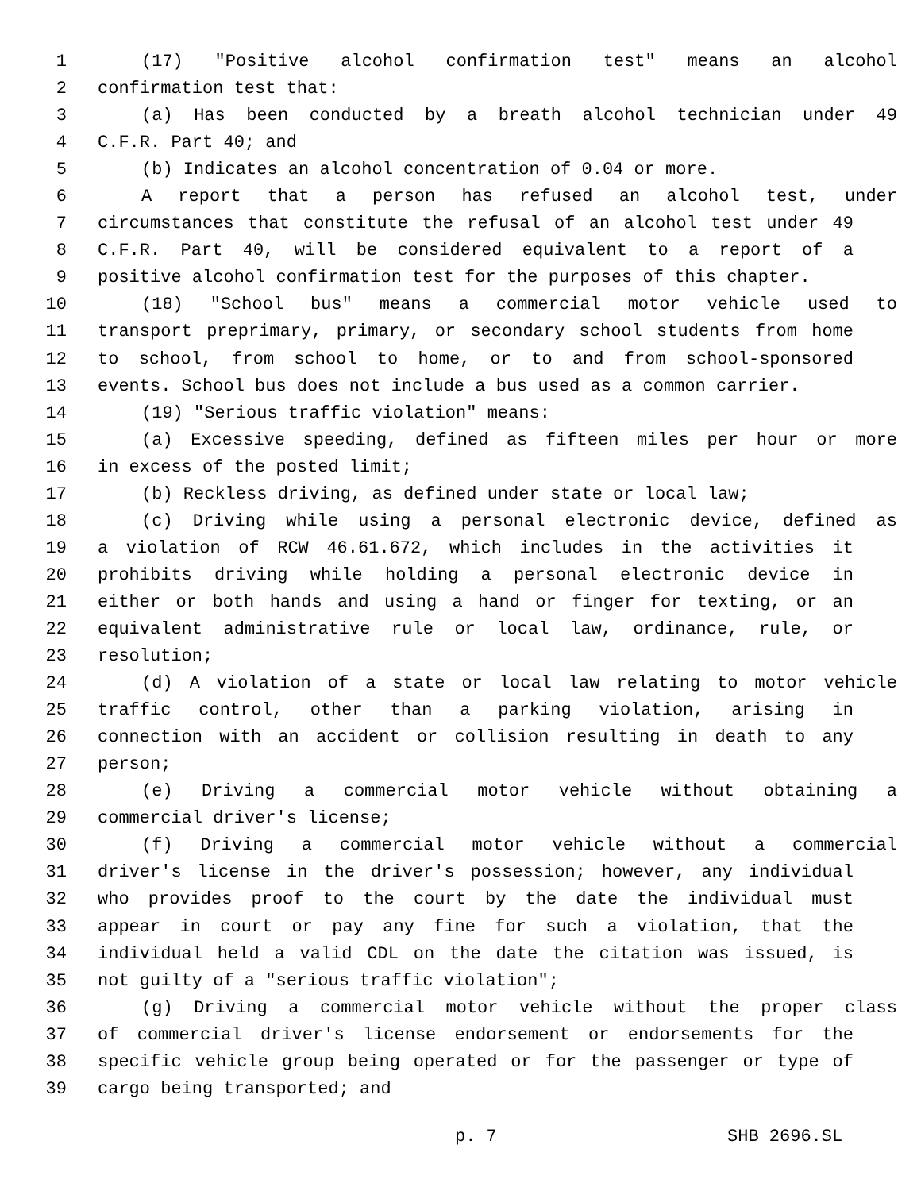1 (17) "Positive alcohol confirmation test" means an alcohol
2 confirmation test that:
3 (a) Has been conducted by a breath alcohol technician under 49
4 C.F.R. Part 40; and
5 (b) Indicates an alcohol concentration of 0.04 or more.
6 A report that a person has refused an alcohol test, under
7 circumstances that constitute the refusal of an alcohol test under 49
8 C.F.R. Part 40, will be considered equivalent to a report of a
9 positive alcohol confirmation test for the purposes of this chapter.
10 (18) "School bus" means a commercial motor vehicle used to
11 transport preprimary, primary, or secondary school students from home
12 to school, from school to home, or to and from school-sponsored
13 events. School bus does not include a bus used as a common carrier.
14 (19) "Serious traffic violation" means:
15 (a) Excessive speeding, defined as fifteen miles per hour or more
16 in excess of the posted limit;
17 (b) Reckless driving, as defined under state or local law;
18 (c) Driving while using a personal electronic device, defined as
19 a violation of RCW 46.61.672, which includes in the activities it
20 prohibits driving while holding a personal electronic device in
21 either or both hands and using a hand or finger for texting, or an
22 equivalent administrative rule or local law, ordinance, rule, or
23 resolution;
24 (d) A violation of a state or local law relating to motor vehicle
25 traffic control, other than a parking violation, arising in
26 connection with an accident or collision resulting in death to any
27 person;
28 (e) Driving a commercial motor vehicle without obtaining a
29 commercial driver's license;
30 (f) Driving a commercial motor vehicle without a commercial
31 driver's license in the driver's possession; however, any individual
32 who provides proof to the court by the date the individual must
33 appear in court or pay any fine for such a violation, that the
34 individual held a valid CDL on the date the citation was issued, is
35 not guilty of a "serious traffic violation";
36 (g) Driving a commercial motor vehicle without the proper class
37 of commercial driver's license endorsement or endorsements for the
38 specific vehicle group being operated or for the passenger or type of
39 cargo being transported; and
p. 7 SHB 2696.SL